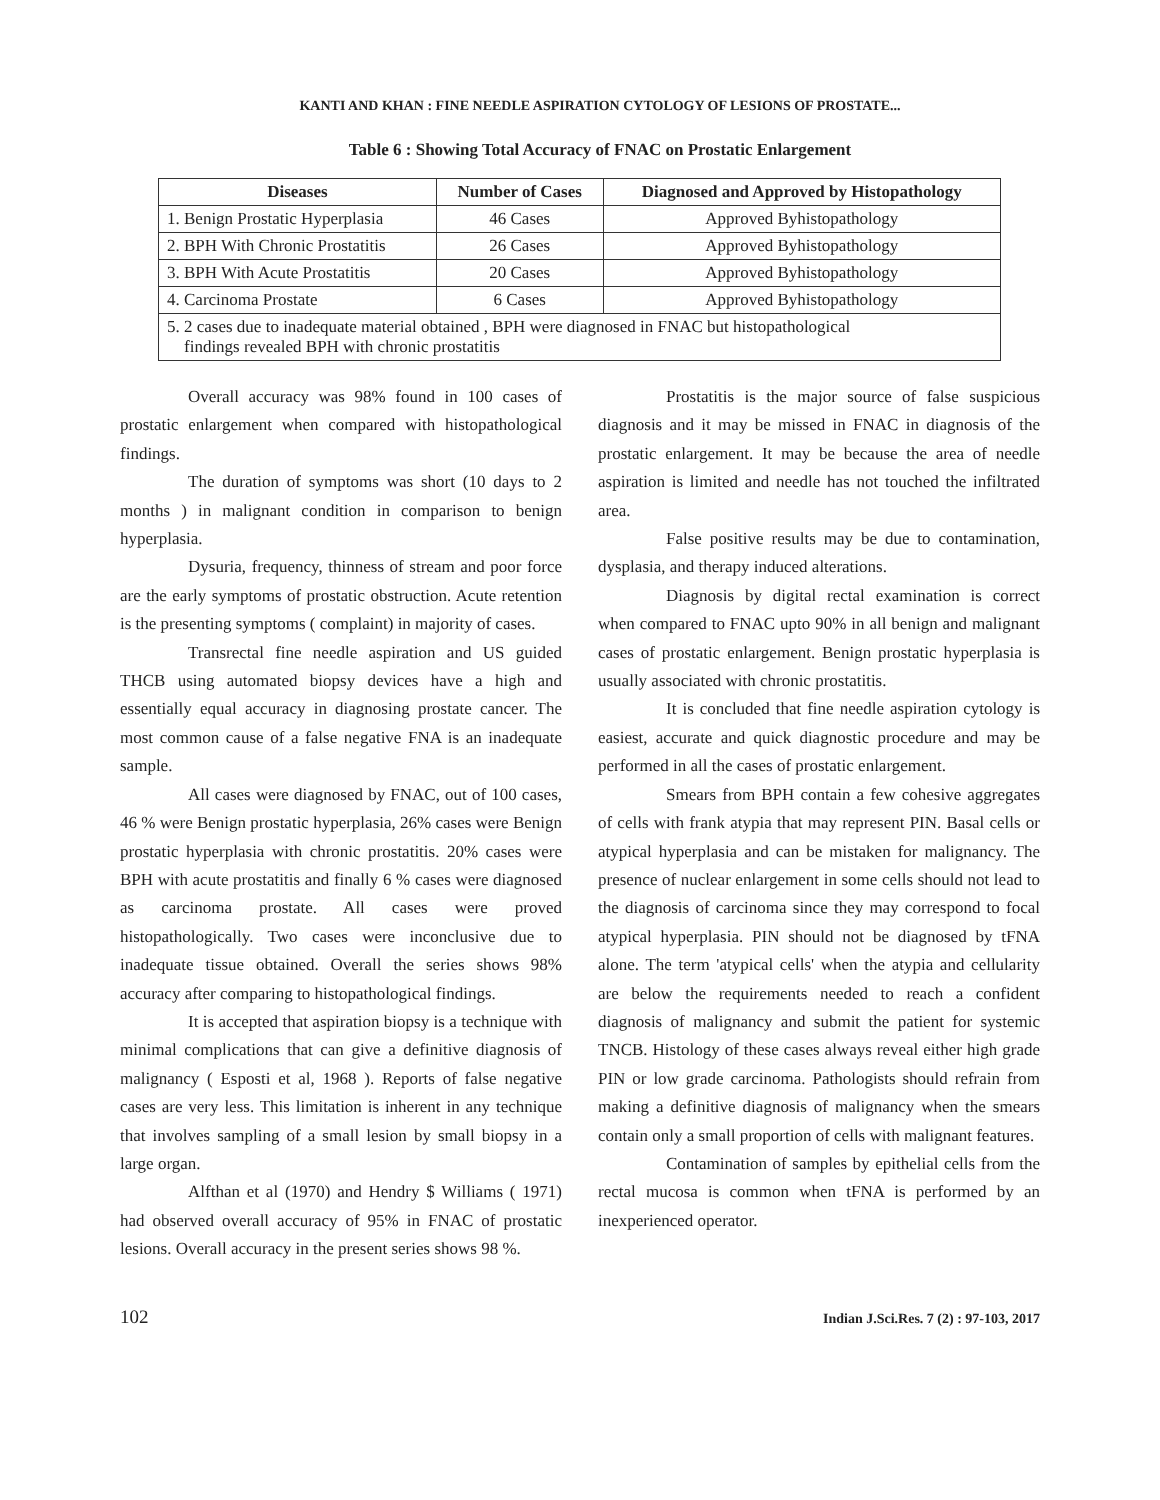KANTI AND KHAN : FINE NEEDLE ASPIRATION CYTOLOGY OF LESIONS OF PROSTATE...
Table 6 : Showing Total Accuracy of FNAC on Prostatic Enlargement
| Diseases | Number of Cases | Diagnosed and Approved by Histopathology |
| --- | --- | --- |
| 1. Benign Prostatic Hyperplasia | 46 Cases | Approved Byhistopathology |
| 2. BPH With Chronic Prostatitis | 26 Cases | Approved Byhistopathology |
| 3. BPH With Acute Prostatitis | 20 Cases | Approved Byhistopathology |
| 4. Carcinoma Prostate | 6 Cases | Approved Byhistopathology |
| 5. 2 cases due to inadequate material obtained , BPH were diagnosed in FNAC but histopathological findings revealed BPH with chronic prostatitis | | |
Overall accuracy was 98% found in 100 cases of prostatic enlargement when compared with histopathological findings.
The duration of symptoms was short (10 days to 2 months ) in malignant condition in comparison to benign hyperplasia.
Dysuria, frequency, thinness of stream and poor force are the early symptoms of prostatic obstruction. Acute retention is the presenting symptoms ( complaint) in majority of cases.
Transrectal fine needle aspiration and US guided THCB using automated biopsy devices have a high and essentially equal accuracy in diagnosing prostate cancer. The most common cause of a false negative FNA is an inadequate sample.
All cases were diagnosed by FNAC, out of 100 cases, 46 % were Benign prostatic hyperplasia, 26% cases were Benign prostatic hyperplasia with chronic prostatitis. 20% cases were BPH with acute prostatitis and finally 6 % cases were diagnosed as carcinoma prostate. All cases were proved histopathologically. Two cases were inconclusive due to inadequate tissue obtained. Overall the series shows 98% accuracy after comparing to histopathological findings.
It is accepted that aspiration biopsy is a technique with minimal complications that can give a definitive diagnosis of malignancy ( Esposti et al, 1968 ). Reports of false negative cases are very less. This limitation is inherent in any technique that involves sampling of a small lesion by small biopsy in a large organ.
Alfthan et al (1970) and Hendry $ Williams ( 1971) had observed overall accuracy of 95% in FNAC of prostatic lesions. Overall accuracy in the present series shows 98 %.
Prostatitis is the major source of false suspicious diagnosis and it may be missed in FNAC in diagnosis of the prostatic enlargement. It may be because the area of needle aspiration is limited and needle has not touched the infiltrated area.
False positive results may be due to contamination, dysplasia, and therapy induced alterations.
Diagnosis by digital rectal examination is correct when compared to FNAC upto 90% in all benign and malignant cases of prostatic enlargement. Benign prostatic hyperplasia is usually associated with chronic prostatitis.
It is concluded that fine needle aspiration cytology is easiest, accurate and quick diagnostic procedure and may be performed in all the cases of prostatic enlargement.
Smears from BPH contain a few cohesive aggregates of cells with frank atypia that may represent PIN. Basal cells or atypical hyperplasia and can be mistaken for malignancy. The presence of nuclear enlargement in some cells should not lead to the diagnosis of carcinoma since they may correspond to focal atypical hyperplasia. PIN should not be diagnosed by tFNA alone. The term 'atypical cells' when the atypia and cellularity are below the requirements needed to reach a confident diagnosis of malignancy and submit the patient for systemic TNCB. Histology of these cases always reveal either high grade PIN or low grade carcinoma. Pathologists should refrain from making a definitive diagnosis of malignancy when the smears contain only a small proportion of cells with malignant features.
Contamination of samples by epithelial cells from the rectal mucosa is common when tFNA is performed by an inexperienced operator.
102 Indian J.Sci.Res. 7 (2) : 97-103, 2017